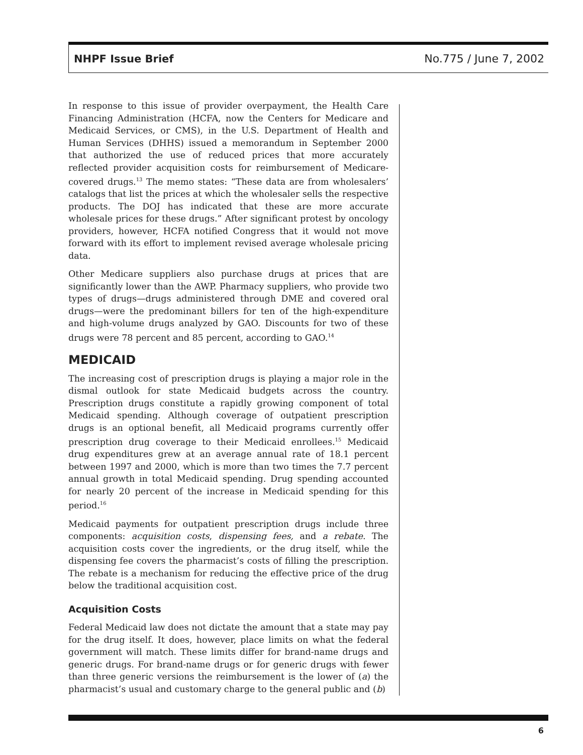NHPF Issue Brief No.775 / June 7, 2002
In response to this issue of provider overpayment, the Health Care Financing Administration (HCFA, now the Centers for Medicare and Medicaid Services, or CMS), in the U.S. Department of Health and Human Services (DHHS) issued a memorandum in September 2000 that authorized the use of reduced prices that more accurately reflected provider acquisition costs for reimbursement of Medicare-covered drugs.<sup>13</sup> The memo states: “These data are from wholesalers’ catalogs that list the prices at which the wholesaler sells the respective products. The DOJ has indicated that these are more accurate wholesale prices for these drugs.” After significant protest by oncology providers, however, HCFA notified Congress that it would not move forward with its effort to implement revised average wholesale pricing data.
Other Medicare suppliers also purchase drugs at prices that are significantly lower than the AWP. Pharmacy suppliers, who provide two types of drugs—drugs administered through DME and covered oral drugs—were the predominant billers for ten of the high-expenditure and high-volume drugs analyzed by GAO. Discounts for two of these drugs were 78 percent and 85 percent, according to GAO.<sup>14</sup>
MEDICAID
The increasing cost of prescription drugs is playing a major role in the dismal outlook for state Medicaid budgets across the country. Prescription drugs constitute a rapidly growing component of total Medicaid spending. Although coverage of outpatient prescription drugs is an optional benefit, all Medicaid programs currently offer prescription drug coverage to their Medicaid enrollees.<sup>15</sup> Medicaid drug expenditures grew at an average annual rate of 18.1 percent between 1997 and 2000, which is more than two times the 7.7 percent annual growth in total Medicaid spending. Drug spending accounted for nearly 20 percent of the increase in Medicaid spending for this period.<sup>16</sup>
Medicaid payments for outpatient prescription drugs include three components: acquisition costs, dispensing fees, and a rebate. The acquisition costs cover the ingredients, or the drug itself, while the dispensing fee covers the pharmacist’s costs of filling the prescription. The rebate is a mechanism for reducing the effective price of the drug below the traditional acquisition cost.
Acquisition Costs
Federal Medicaid law does not dictate the amount that a state may pay for the drug itself. It does, however, place limits on what the federal government will match. These limits differ for brand-name drugs and generic drugs. For brand-name drugs or for generic drugs with fewer than three generic versions the reimbursement is the lower of (a) the pharmacist’s usual and customary charge to the general public and (b)
6